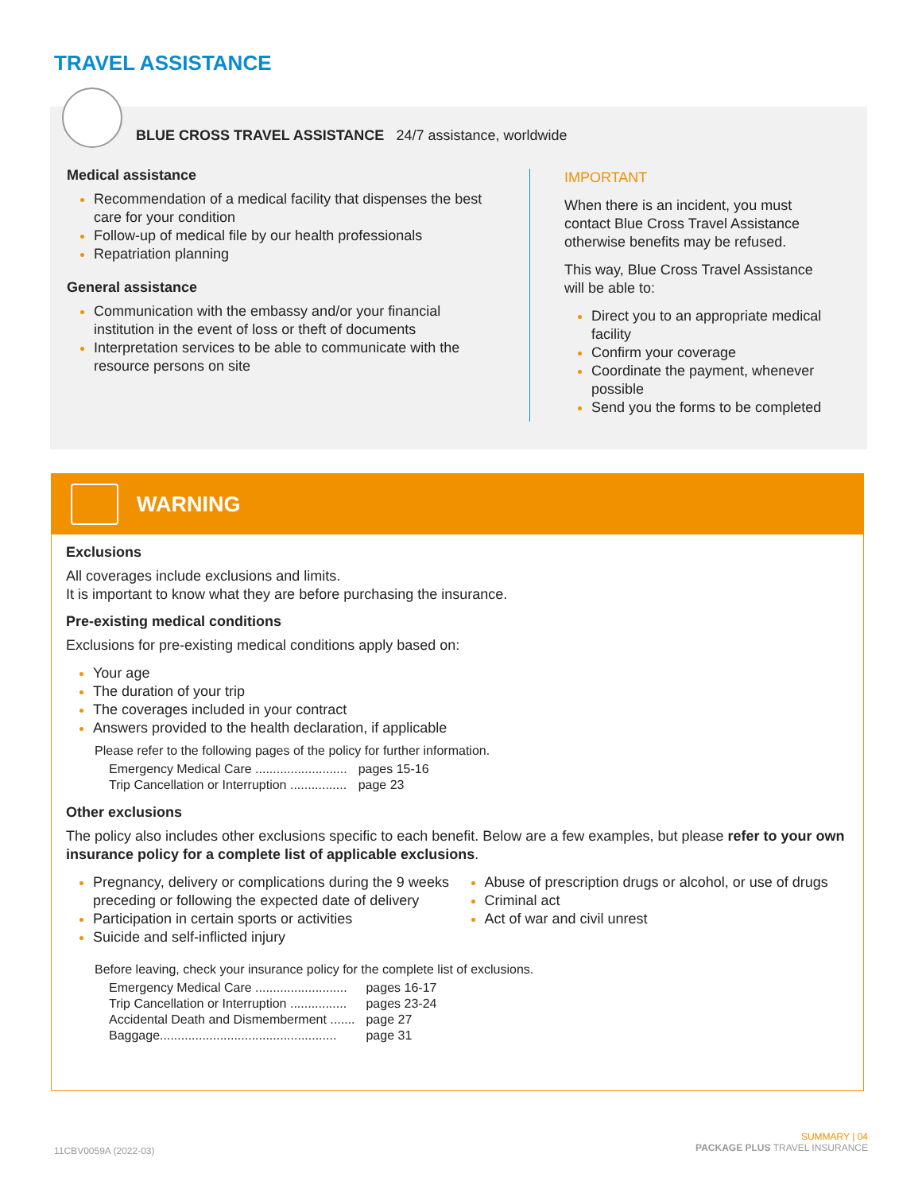TRAVEL ASSISTANCE
BLUE CROSS TRAVEL ASSISTANCE 24/7 assistance, worldwide
Medical assistance
Recommendation of a medical facility that dispenses the best care for your condition
Follow-up of medical file by our health professionals
Repatriation planning
General assistance
Communication with the embassy and/or your financial institution in the event of loss or theft of documents
Interpretation services to be able to communicate with the resource persons on site
IMPORTANT
When there is an incident, you must contact Blue Cross Travel Assistance otherwise benefits may be refused.
This way, Blue Cross Travel Assistance will be able to:
Direct you to an appropriate medical facility
Confirm your coverage
Coordinate the payment, whenever possible
Send you the forms to be completed
WARNING
Exclusions
All coverages include exclusions and limits.
It is important to know what they are before purchasing the insurance.
Pre-existing medical conditions
Exclusions for pre-existing medical conditions apply based on:
Your age
The duration of your trip
The coverages included in your contract
Answers provided to the health declaration, if applicable
Please refer to the following pages of the policy for further information.
| Emergency Medical Care .......................... | pages 15-16 |
| Trip Cancellation or Interruption ................ | page 23 |
Other exclusions
The policy also includes other exclusions specific to each benefit. Below are a few examples, but please refer to your own insurance policy for a complete list of applicable exclusions.
Pregnancy, delivery or complications during the 9 weeks preceding or following the expected date of delivery
Participation in certain sports or activities
Suicide and self-inflicted injury
Abuse of prescription drugs or alcohol, or use of drugs
Criminal act
Act of war and civil unrest
Before leaving, check your insurance policy for the complete list of exclusions.
| Emergency Medical Care .......................... | pages 16-17 |
| Trip Cancellation or Interruption ................ | pages 23-24 |
| Accidental Death and Dismemberment ....... | page 27 |
| Baggage.................................................. | page 31 |
11CBV0059A (2022-03)
SUMMARY | 04
PACKAGE PLUS TRAVEL INSURANCE